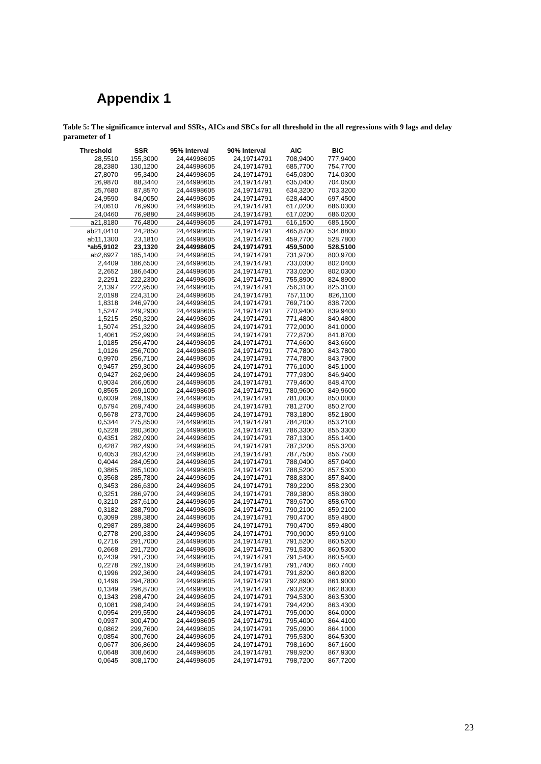Appendix 1
Table 5: The significance interval and SSRs, AICs and SBCs for all threshold in the all regressions with 9 lags and delay parameter of 1
| Threshold | SSR | 95% Interval | 90% Interval | AIC | BIC |
| --- | --- | --- | --- | --- | --- |
| 28,5510 | 155,3000 | 24,44998605 | 24,19714791 | 708,9400 | 777,9400 |
| 28,2380 | 130,1200 | 24,44998605 | 24,19714791 | 685,7700 | 754,7700 |
| 27,8070 | 95,3400 | 24,44998605 | 24,19714791 | 645,0300 | 714,0300 |
| 26,9870 | 88,3440 | 24,44998605 | 24,19714791 | 635,0400 | 704,0500 |
| 25,7680 | 87,8570 | 24,44998605 | 24,19714791 | 634,3200 | 703,3200 |
| 24,9590 | 84,0050 | 24,44998605 | 24,19714791 | 628,4400 | 697,4500 |
| 24,0610 | 76,9900 | 24,44998605 | 24,19714791 | 617,0200 | 686,0300 |
| 24,0460 | 76,9880 | 24,44998605 | 24,19714791 | 617,0200 | 686,0200 |
| a21,8180 | 76,4800 | 24,44998605 | 24,19714791 | 616,1500 | 685,1500 |
| ab21,0410 | 24,2850 | 24,44998605 | 24,19714791 | 465,8700 | 534,8800 |
| ab11,1300 | 23,1810 | 24,44998605 | 24,19714791 | 459,7700 | 528,7800 |
| *ab5,9102 | 23,1320 | 24,44998605 | 24,19714791 | 459,5000 | 528,5100 |
| ab2,6927 | 185,1400 | 24,44998605 | 24,19714791 | 731,9700 | 800,9700 |
| 2,4409 | 186,6500 | 24,44998605 | 24,19714791 | 733,0300 | 802,0400 |
| 2,2652 | 186,6400 | 24,44998605 | 24,19714791 | 733,0200 | 802,0300 |
| 2,2291 | 222,2300 | 24,44998605 | 24,19714791 | 755,8900 | 824,8900 |
| 2,1397 | 222,9500 | 24,44998605 | 24,19714791 | 756,3100 | 825,3100 |
| 2,0198 | 224,3100 | 24,44998605 | 24,19714791 | 757,1100 | 826,1100 |
| 1,8318 | 246,9700 | 24,44998605 | 24,19714791 | 769,7100 | 838,7200 |
| 1,5247 | 249,2900 | 24,44998605 | 24,19714791 | 770,9400 | 839,9400 |
| 1,5215 | 250,3200 | 24,44998605 | 24,19714791 | 771,4800 | 840,4800 |
| 1,5074 | 251,3200 | 24,44998605 | 24,19714791 | 772,0000 | 841,0000 |
| 1,4061 | 252,9900 | 24,44998605 | 24,19714791 | 772,8700 | 841,8700 |
| 1,0185 | 256,4700 | 24,44998605 | 24,19714791 | 774,6600 | 843,6600 |
| 1,0126 | 256,7000 | 24,44998605 | 24,19714791 | 774,7800 | 843,7800 |
| 0,9970 | 256,7100 | 24,44998605 | 24,19714791 | 774,7800 | 843,7900 |
| 0,9457 | 259,3000 | 24,44998605 | 24,19714791 | 776,1000 | 845,1000 |
| 0,9427 | 262,9600 | 24,44998605 | 24,19714791 | 777,9300 | 846,9400 |
| 0,9034 | 266,0500 | 24,44998605 | 24,19714791 | 779,4600 | 848,4700 |
| 0,8565 | 269,1000 | 24,44998605 | 24,19714791 | 780,9600 | 849,9600 |
| 0,6039 | 269,1900 | 24,44998605 | 24,19714791 | 781,0000 | 850,0000 |
| 0,5794 | 269,7400 | 24,44998605 | 24,19714791 | 781,2700 | 850,2700 |
| 0,5678 | 273,7000 | 24,44998605 | 24,19714791 | 783,1800 | 852,1800 |
| 0,5344 | 275,8500 | 24,44998605 | 24,19714791 | 784,2000 | 853,2100 |
| 0,5228 | 280,3600 | 24,44998605 | 24,19714791 | 786,3300 | 855,3300 |
| 0,4351 | 282,0900 | 24,44998605 | 24,19714791 | 787,1300 | 856,1400 |
| 0,4287 | 282,4900 | 24,44998605 | 24,19714791 | 787,3200 | 856,3200 |
| 0,4053 | 283,4200 | 24,44998605 | 24,19714791 | 787,7500 | 856,7500 |
| 0,4044 | 284,0500 | 24,44998605 | 24,19714791 | 788,0400 | 857,0400 |
| 0,3865 | 285,1000 | 24,44998605 | 24,19714791 | 788,5200 | 857,5300 |
| 0,3568 | 285,7800 | 24,44998605 | 24,19714791 | 788,8300 | 857,8400 |
| 0,3453 | 286,6300 | 24,44998605 | 24,19714791 | 789,2200 | 858,2300 |
| 0,3251 | 286,9700 | 24,44998605 | 24,19714791 | 789,3800 | 858,3800 |
| 0,3210 | 287,6100 | 24,44998605 | 24,19714791 | 789,6700 | 858,6700 |
| 0,3182 | 288,7900 | 24,44998605 | 24,19714791 | 790,2100 | 859,2100 |
| 0,3099 | 289,3800 | 24,44998605 | 24,19714791 | 790,4700 | 859,4800 |
| 0,2987 | 289,3800 | 24,44998605 | 24,19714791 | 790,4700 | 859,4800 |
| 0,2778 | 290,3300 | 24,44998605 | 24,19714791 | 790,9000 | 859,9100 |
| 0,2716 | 291,7000 | 24,44998605 | 24,19714791 | 791,5200 | 860,5200 |
| 0,2668 | 291,7200 | 24,44998605 | 24,19714791 | 791,5300 | 860,5300 |
| 0,2439 | 291,7300 | 24,44998605 | 24,19714791 | 791,5400 | 860,5400 |
| 0,2278 | 292,1900 | 24,44998605 | 24,19714791 | 791,7400 | 860,7400 |
| 0,1996 | 292,3600 | 24,44998605 | 24,19714791 | 791,8200 | 860,8200 |
| 0,1496 | 294,7800 | 24,44998605 | 24,19714791 | 792,8900 | 861,9000 |
| 0,1349 | 296,8700 | 24,44998605 | 24,19714791 | 793,8200 | 862,8300 |
| 0,1343 | 298,4700 | 24,44998605 | 24,19714791 | 794,5300 | 863,5300 |
| 0,1081 | 298,2400 | 24,44998605 | 24,19714791 | 794,4200 | 863,4300 |
| 0,0954 | 299,5500 | 24,44998605 | 24,19714791 | 795,0000 | 864,0000 |
| 0,0937 | 300,4700 | 24,44998605 | 24,19714791 | 795,4000 | 864,4100 |
| 0,0862 | 299,7600 | 24,44998605 | 24,19714791 | 795,0900 | 864,1000 |
| 0,0854 | 300,7600 | 24,44998605 | 24,19714791 | 795,5300 | 864,5300 |
| 0,0677 | 306,8600 | 24,44998605 | 24,19714791 | 798,1600 | 867,1600 |
| 0,0648 | 308,6600 | 24,44998605 | 24,19714791 | 798,9200 | 867,9300 |
| 0,0645 | 308,1700 | 24,44998605 | 24,19714791 | 798,7200 | 867,7200 |
23